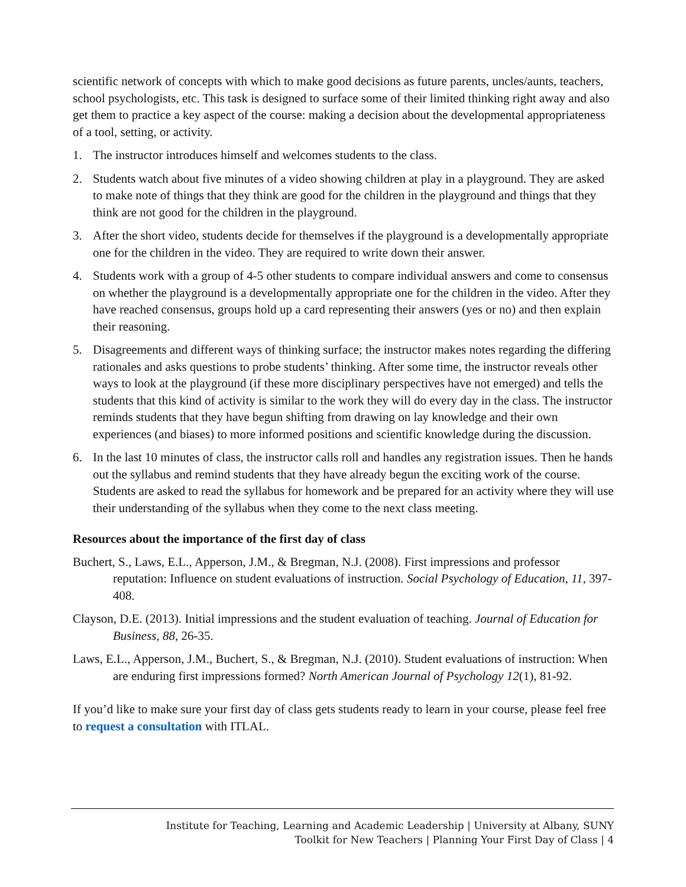scientific network of concepts with which to make good decisions as future parents, uncles/aunts, teachers, school psychologists, etc. This task is designed to surface some of their limited thinking right away and also get them to practice a key aspect of the course: making a decision about the developmental appropriateness of a tool, setting, or activity.
1. The instructor introduces himself and welcomes students to the class.
2. Students watch about five minutes of a video showing children at play in a playground. They are asked to make note of things that they think are good for the children in the playground and things that they think are not good for the children in the playground.
3. After the short video, students decide for themselves if the playground is a developmentally appropriate one for the children in the video. They are required to write down their answer.
4. Students work with a group of 4-5 other students to compare individual answers and come to consensus on whether the playground is a developmentally appropriate one for the children in the video. After they have reached consensus, groups hold up a card representing their answers (yes or no) and then explain their reasoning.
5. Disagreements and different ways of thinking surface; the instructor makes notes regarding the differing rationales and asks questions to probe students’ thinking. After some time, the instructor reveals other ways to look at the playground (if these more disciplinary perspectives have not emerged) and tells the students that this kind of activity is similar to the work they will do every day in the class. The instructor reminds students that they have begun shifting from drawing on lay knowledge and their own experiences (and biases) to more informed positions and scientific knowledge during the discussion.
6. In the last 10 minutes of class, the instructor calls roll and handles any registration issues. Then he hands out the syllabus and remind students that they have already begun the exciting work of the course. Students are asked to read the syllabus for homework and be prepared for an activity where they will use their understanding of the syllabus when they come to the next class meeting.
Resources about the importance of the first day of class
Buchert, S., Laws, E.L., Apperson, J.M., & Bregman, N.J. (2008). First impressions and professor reputation: Influence on student evaluations of instruction. Social Psychology of Education, 11, 397-408.
Clayson, D.E. (2013). Initial impressions and the student evaluation of teaching. Journal of Education for Business, 88, 26-35.
Laws, E.L., Apperson, J.M., Buchert, S., & Bregman, N.J. (2010). Student evaluations of instruction: When are enduring first impressions formed? North American Journal of Psychology 12(1), 81-92.
If you’d like to make sure your first day of class gets students ready to learn in your course, please feel free to request a consultation with ITLAL.
Institute for Teaching, Learning and Academic Leadership | University at Albany, SUNY
Toolkit for New Teachers | Planning Your First Day of Class | 4